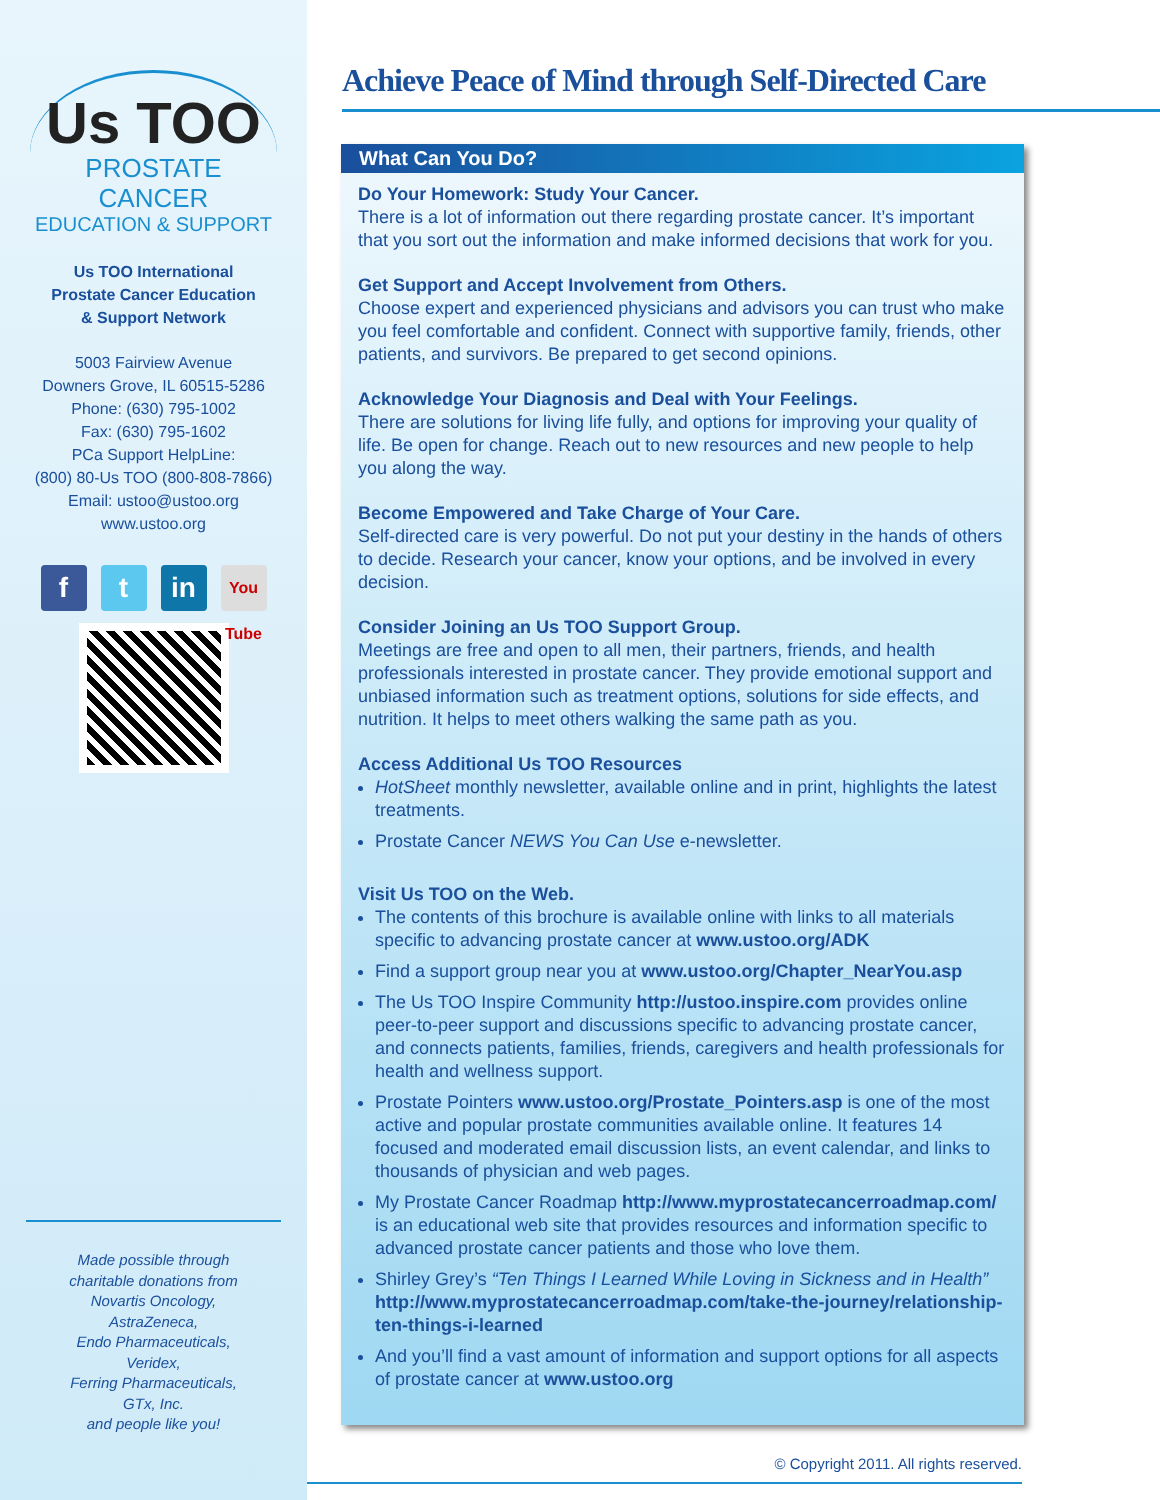Us TOO
PROSTATE CANCER
EDUCATION & SUPPORT
Us TOO International
Prostate Cancer Education
& Support Network
5003 Fairview Avenue
Downers Grove, IL 60515-5286
Phone: (630) 795-1002
Fax: (630) 795-1602
PCa Support HelpLine:
(800) 80-Us TOO (800-808-7866)
Email: ustoo@ustoo.org
www.ustoo.org
ft in You Tube
Made possible through
charitable donations from
Novartis Oncology,
AstraZeneca,
Endo Pharmaceuticals,
Veridex,
Ferring Pharmaceuticals,
GTx, Inc.
and people like you!
Achieve Peace of Mind through Self-Directed Care
What Can You Do?
Do Your Homework: Study Your Cancer.
There is a lot of information out there regarding prostate cancer. It’s important that you sort out the information and make informed decisions that work for you.
Get Support and Accept Involvement from Others.
Choose expert and experienced physicians and advisors you can trust who make you feel comfortable and confident. Connect with supportive family, friends, other patients, and survivors. Be prepared to get second opinions.
Acknowledge Your Diagnosis and Deal with Your Feelings.
There are solutions for living life fully, and options for improving your quality of life. Be open for change. Reach out to new resources and new people to help you along the way.
Become Empowered and Take Charge of Your Care.
Self-directed care is very powerful. Do not put your destiny in the hands of others to decide. Research your cancer, know your options, and be involved in every decision.
Consider Joining an Us TOO Support Group.
Meetings are free and open to all men, their partners, friends, and health professionals interested in prostate cancer. They provide emotional support and unbiased information such as treatment options, solutions for side effects, and nutrition. It helps to meet others walking the same path as you.
Access Additional Us TOO Resources
HotSheet monthly newsletter, available online and in print, highlights the latest treatments.
Prostate Cancer NEWS You Can Use e-newsletter.
Visit Us TOO on the Web.
The contents of this brochure is available online with links to all materials specific to advancing prostate cancer at www.ustoo.org/ADK
Find a support group near you at www.ustoo.org/Chapter_NearYou.asp
The Us TOO Inspire Community http://ustoo.inspire.com provides online peer-to-peer support and discussions specific to advancing prostate cancer, and connects patients, families, friends, caregivers and health professionals for health and wellness support.
Prostate Pointers www.ustoo.org/Prostate_Pointers.asp is one of the most active and popular prostate communities available online. It features 14 focused and moderated email discussion lists, an event calendar, and links to thousands of physician and web pages.
My Prostate Cancer Roadmap http://www.myprostatecancerroadmap.com/ is an educational web site that provides resources and information specific to advanced prostate cancer patients and those who love them.
Shirley Grey’s “Ten Things I Learned While Loving in Sickness and in Health” http://www.myprostatecancerroadmap.com/take-the-journey/relationship-ten-things-i-learned
And you’ll find a vast amount of information and support options for all aspects of prostate cancer at www.ustoo.org
© Copyright 2011. All rights reserved.